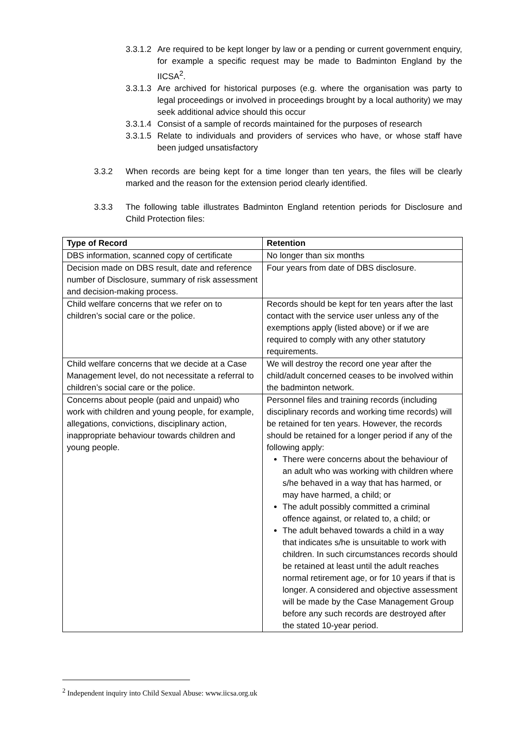3.3.1.2 Are required to be kept longer by law or a pending or current government enquiry, for example a specific request may be made to Badminton England by the IICSA<sup>2</sup>.
3.3.1.3 Are archived for historical purposes (e.g. where the organisation was party to legal proceedings or involved in proceedings brought by a local authority) we may seek additional advice should this occur
3.3.1.4 Consist of a sample of records maintained for the purposes of research
3.3.1.5 Relate to individuals and providers of services who have, or whose staff have been judged unsatisfactory
3.3.2 When records are being kept for a time longer than ten years, the files will be clearly marked and the reason for the extension period clearly identified.
3.3.3 The following table illustrates Badminton England retention periods for Disclosure and Child Protection files:
| Type of Record | Retention |
| --- | --- |
| DBS information, scanned copy of certificate | No longer than six months |
| Decision made on DBS result, date and reference number of Disclosure, summary of risk assessment and decision-making process. | Four years from date of DBS disclosure. |
| Child welfare concerns that we refer on to children’s social care or the police. | Records should be kept for ten years after the last contact with the service user unless any of the exemptions apply (listed above) or if we are required to comply with any other statutory requirements. |
| Child welfare concerns that we decide at a Case Management level, do not necessitate a referral to children’s social care or the police. | We will destroy the record one year after the child/adult concerned ceases to be involved within the badminton network. |
| Concerns about people (paid and unpaid) who work with children and young people, for example, allegations, convictions, disciplinary action, inappropriate behaviour towards children and young people. | Personnel files and training records (including disciplinary records and working time records) will be retained for ten years. However, the records should be retained for a longer period if any of the following apply: There were concerns about the behaviour of an adult who was working with children where s/he behaved in a way that has harmed, or may have harmed, a child; or The adult possibly committed a criminal offence against, or related to, a child; or The adult behaved towards a child in a way that indicates s/he is unsuitable to work with children. In such circumstances records should be retained at least until the adult reaches normal retirement age, or for 10 years if that is longer. A considered and objective assessment will be made by the Case Management Group before any such records are destroyed after the stated 10-year period. |
<sup>2</sup> Independent inquiry into Child Sexual Abuse: www.iicsa.org.uk